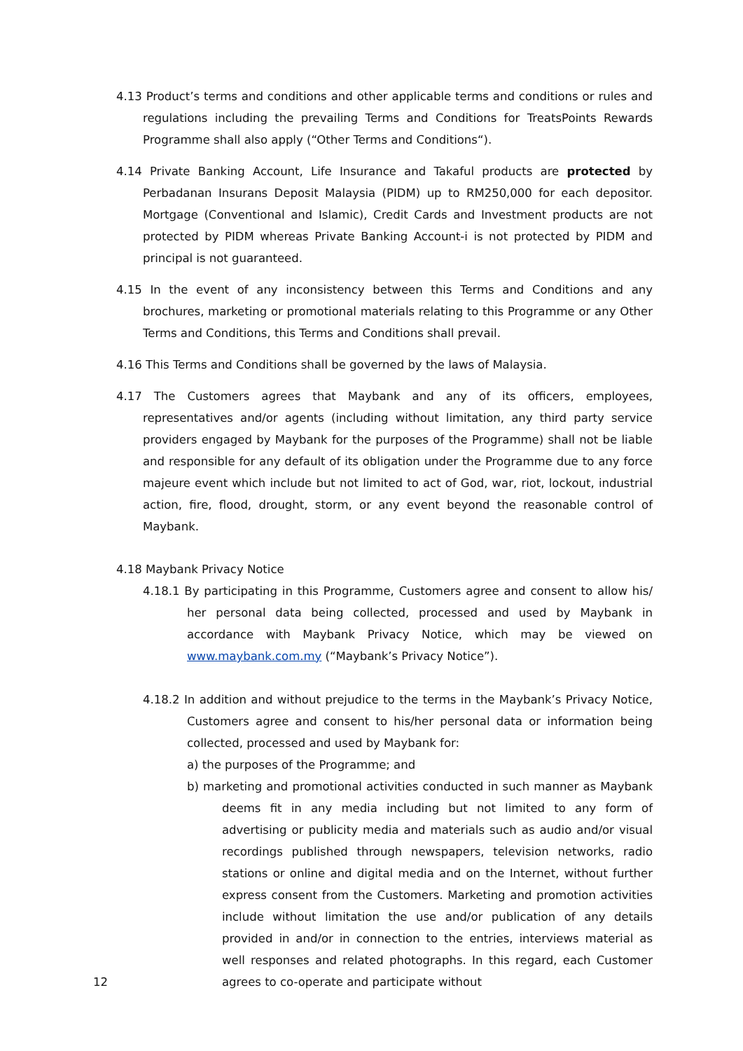4.13 Product’s terms and conditions and other applicable terms and conditions or rules and regulations including the prevailing Terms and Conditions for TreatsPoints Rewards Programme shall also apply (“Other Terms and Conditions“).
4.14 Private Banking Account, Life Insurance and Takaful products are protected by Perbadanan Insurans Deposit Malaysia (PIDM) up to RM250,000 for each depositor. Mortgage (Conventional and Islamic), Credit Cards and Investment products are not protected by PIDM whereas Private Banking Account-i is not protected by PIDM and principal is not guaranteed.
4.15 In the event of any inconsistency between this Terms and Conditions and any brochures, marketing or promotional materials relating to this Programme or any Other Terms and Conditions, this Terms and Conditions shall prevail.
4.16 This Terms and Conditions shall be governed by the laws of Malaysia.
4.17 The Customers agrees that Maybank and any of its officers, employees, representatives and/or agents (including without limitation, any third party service providers engaged by Maybank for the purposes of the Programme) shall not be liable and responsible for any default of its obligation under the Programme due to any force majeure event which include but not limited to act of God, war, riot, lockout, industrial action, fire, flood, drought, storm, or any event beyond the reasonable control of Maybank.
4.18 Maybank Privacy Notice
4.18.1 By participating in this Programme, Customers agree and consent to allow his/ her personal data being collected, processed and used by Maybank in accordance with Maybank Privacy Notice, which may be viewed on www.maybank.com.my (“Maybank’s Privacy Notice”).
4.18.2 In addition and without prejudice to the terms in the Maybank’s Privacy Notice, Customers agree and consent to his/her personal data or information being collected, processed and used by Maybank for:
a) the purposes of the Programme; and
b) marketing and promotional activities conducted in such manner as Maybank deems fit in any media including but not limited to any form of advertising or publicity media and materials such as audio and/or visual recordings published through newspapers, television networks, radio stations or online and digital media and on the Internet, without further express consent from the Customers. Marketing and promotion activities include without limitation the use and/or publication of any details provided in and/or in connection to the entries, interviews material as well responses and related photographs. In this regard, each Customer agrees to co-operate and participate without
12